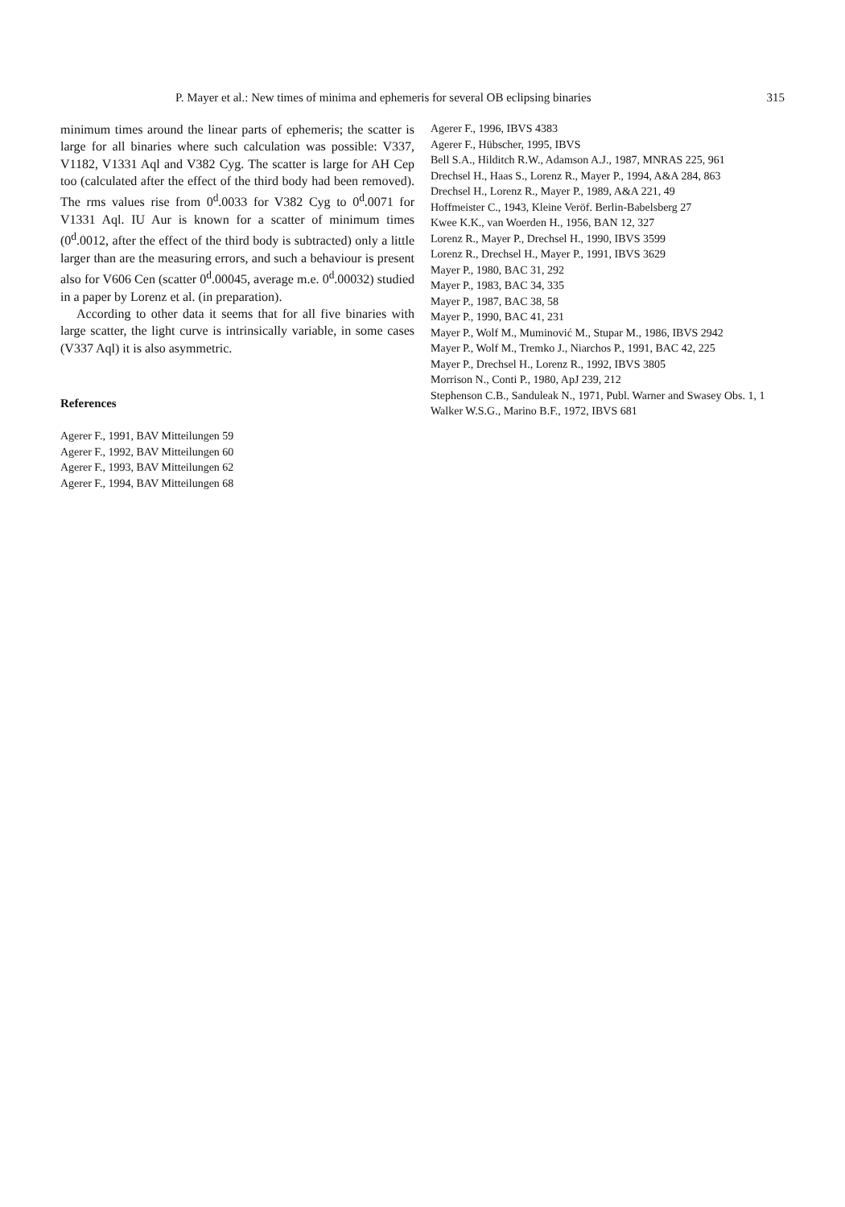P. Mayer et al.: New times of minima and ephemeris for several OB eclipsing binaries 315
minimum times around the linear parts of ephemeris; the scatter is large for all binaries where such calculation was possible: V337, V1182, V1331 Aql and V382 Cyg. The scatter is large for AH Cep too (calculated after the effect of the third body had been removed). The rms values rise from 0<sup>d</sup>.0033 for V382 Cyg to 0<sup>d</sup>.0071 for V1331 Aql. IU Aur is known for a scatter of minimum times (0<sup>d</sup>.0012, after the effect of the third body is subtracted) only a little larger than are the measuring errors, and such a behaviour is present also for V606 Cen (scatter 0<sup>d</sup>.00045, average m.e. 0<sup>d</sup>.00032) studied in a paper by Lorenz et al. (in preparation).
According to other data it seems that for all five binaries with large scatter, the light curve is intrinsically variable, in some cases (V337 Aql) it is also asymmetric.
References
Agerer F., 1991, BAV Mitteilungen 59
Agerer F., 1992, BAV Mitteilungen 60
Agerer F., 1993, BAV Mitteilungen 62
Agerer F., 1994, BAV Mitteilungen 68
Agerer F., 1996, IBVS 4383
Agerer F., Hübscher, 1995, IBVS
Bell S.A., Hilditch R.W., Adamson A.J., 1987, MNRAS 225, 961
Drechsel H., Haas S., Lorenz R., Mayer P., 1994, A&A 284, 863
Drechsel H., Lorenz R., Mayer P., 1989, A&A 221, 49
Hoffmeister C., 1943, Kleine Veröf. Berlin-Babelsberg 27
Kwee K.K., van Woerden H., 1956, BAN 12, 327
Lorenz R., Mayer P., Drechsel H., 1990, IBVS 3599
Lorenz R., Drechsel H., Mayer P., 1991, IBVS 3629
Mayer P., 1980, BAC 31, 292
Mayer P., 1983, BAC 34, 335
Mayer P., 1987, BAC 38, 58
Mayer P., 1990, BAC 41, 231
Mayer P., Wolf M., Muminović M., Stupar M., 1986, IBVS 2942
Mayer P., Wolf M., Tremko J., Niarchos P., 1991, BAC 42, 225
Mayer P., Drechsel H., Lorenz R., 1992, IBVS 3805
Morrison N., Conti P., 1980, ApJ 239, 212
Stephenson C.B., Sanduleak N., 1971, Publ. Warner and Swasey Obs. 1, 1
Walker W.S.G., Marino B.F., 1972, IBVS 681